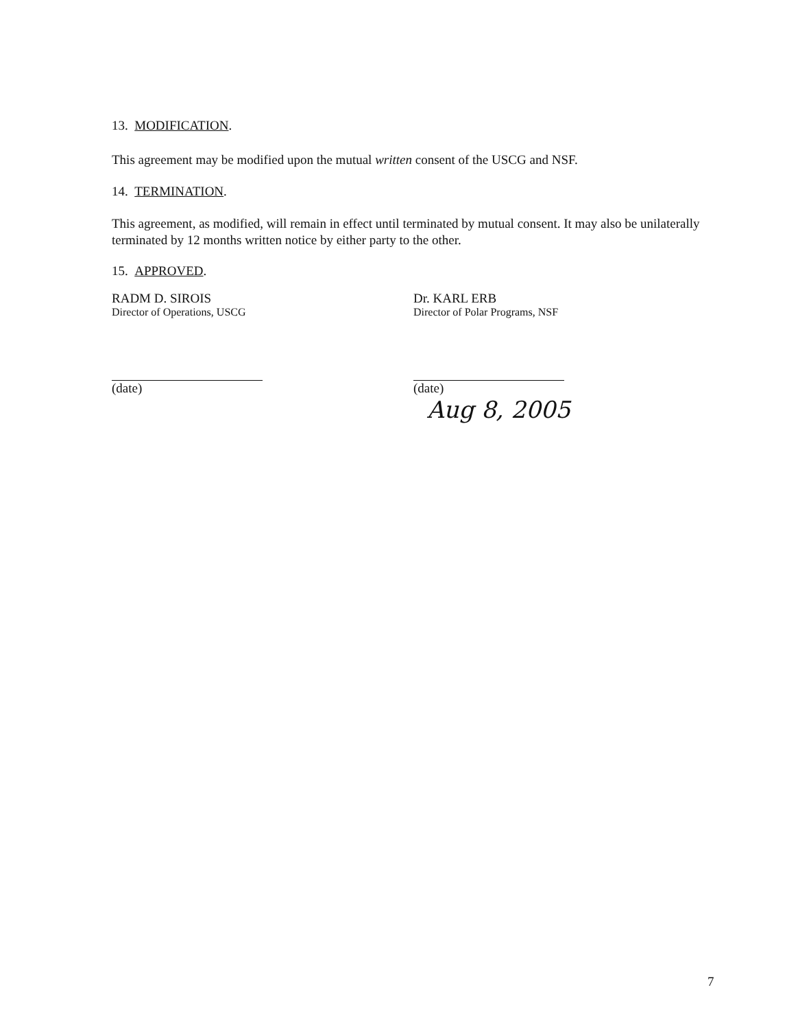13. MODIFICATION.
This agreement may be modified upon the mutual written consent of the USCG and NSF.
14. TERMINATION.
This agreement, as modified, will remain in effect until terminated by mutual consent. It may also be unilaterally terminated by 12 months written notice by either party to the other.
15. APPROVED.
RADM D. SIROIS
Director of Operations, USCG
(date)
Dr. KARL ERB
Director of Polar Programs, NSF
(date)
Aug 8, 2005
7